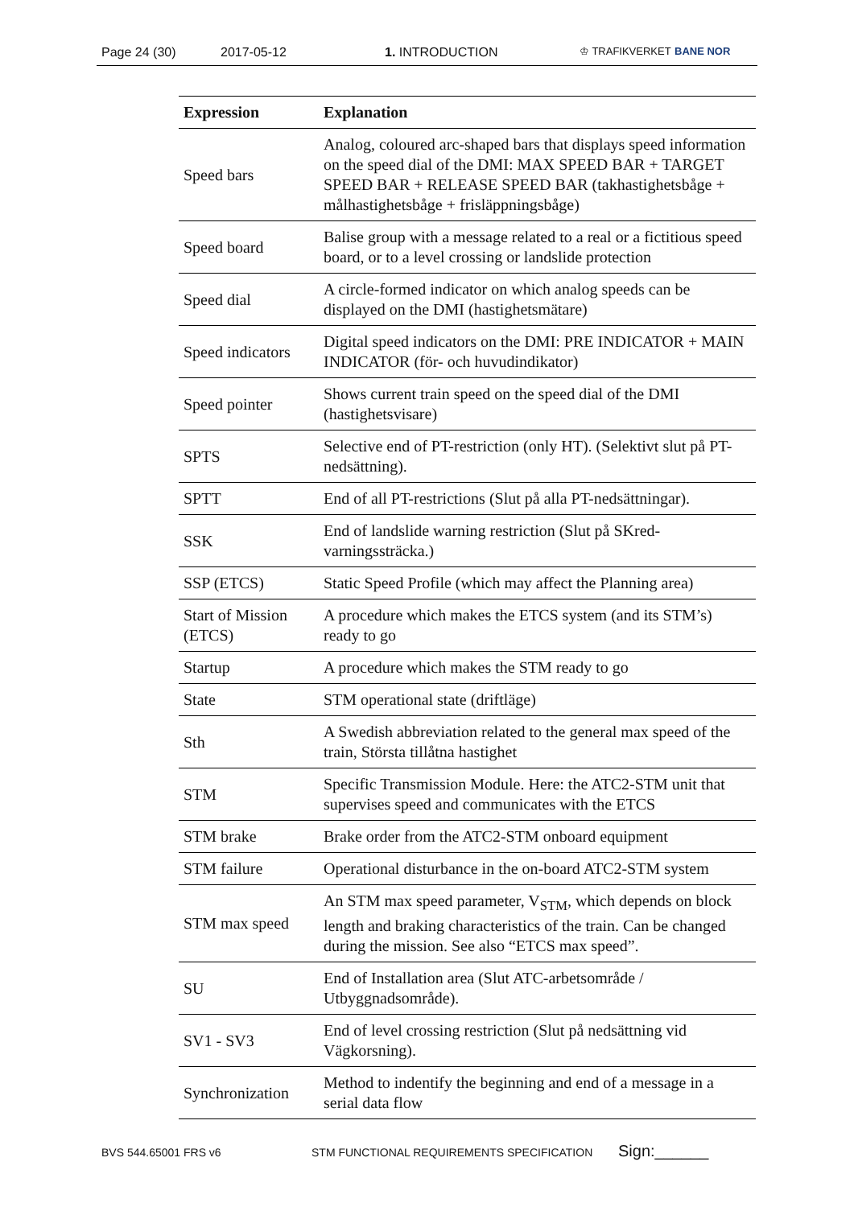Page 24 (30) 2017-05-12 1. INTRODUCTION ♔ TRAFIKVERKET BANE NOR
| Expression | Explanation |
| --- | --- |
| Speed bars | Analog, coloured arc-shaped bars that displays speed information on the speed dial of the DMI: MAX SPEED BAR + TARGET SPEED BAR + RELEASE SPEED BAR (takhastighetsbåge + målhastighetsbåge + frisläppningsbåge) |
| Speed board | Balise group with a message related to a real or a fictitious speed board, or to a level crossing or landslide protection |
| Speed dial | A circle-formed indicator on which analog speeds can be displayed on the DMI (hastighetsmätare) |
| Speed indicators | Digital speed indicators on the DMI: PRE INDICATOR + MAIN INDICATOR (för- och huvudindikator) |
| Speed pointer | Shows current train speed on the speed dial of the DMI (hastighetsvisare) |
| SPTS | Selective end of PT-restriction (only HT). (Selektivt slut på PT-nedsättning). |
| SPTT | End of all PT-restrictions (Slut på alla PT-nedsättningar). |
| SSK | End of landslide warning restriction (Slut på SKred-varningssträcka.) |
| SSP (ETCS) | Static Speed Profile (which may affect the Planning area) |
| Start of Mission (ETCS) | A procedure which makes the ETCS system (and its STM’s) ready to go |
| Startup | A procedure which makes the STM ready to go |
| State | STM operational state (driftläge) |
| Sth | A Swedish abbreviation related to the general max speed of the train, Största tillåtna hastighet |
| STM | Specific Transmission Module. Here: the ATC2-STM unit that supervises speed and communicates with the ETCS |
| STM brake | Brake order from the ATC2-STM onboard equipment |
| STM failure | Operational disturbance in the on-board ATC2-STM system |
| STM max speed | An STM max speed parameter, V<sub>STM</sub>, which depends on block length and braking characteristics of the train. Can be changed during the mission. See also “ETCS max speed”. |
| SU | End of Installation area (Slut ATC-arbetsområde / Utbyggnadsområde). |
| SV1 - SV3 | End of level crossing restriction (Slut på nedsättning vid Vägkorsning). |
| Synchronization | Method to indentify the beginning and end of a message in a serial data flow |
BVS 544.65001 FRS v6 STM FUNCTIONAL REQUIREMENTS SPECIFICATION Sign:______